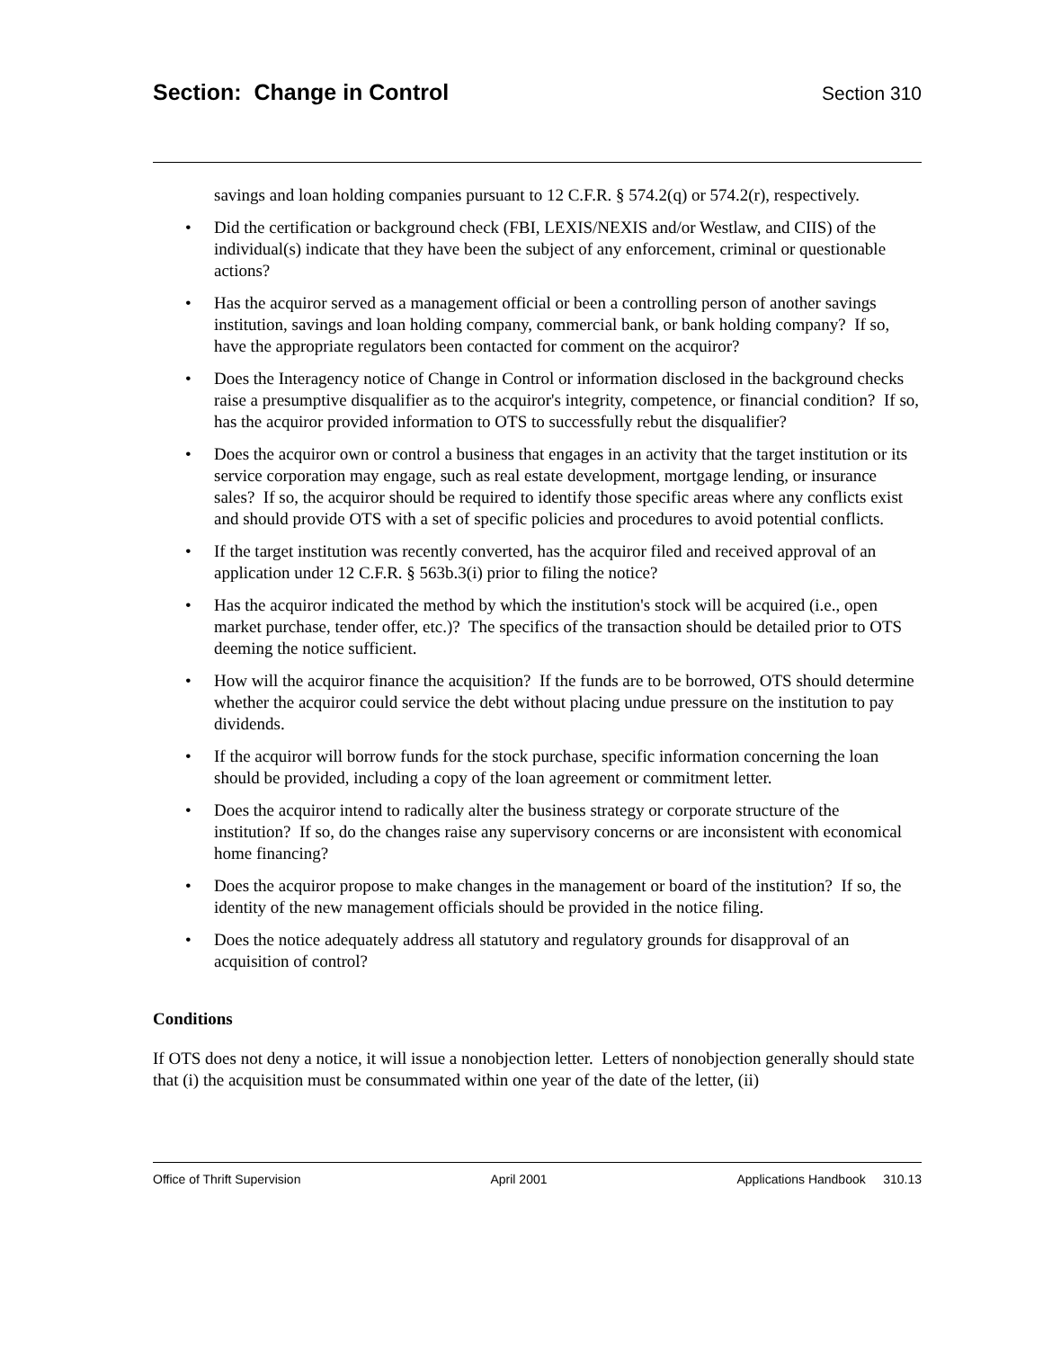Section: Change in Control
Section 310
savings and loan holding companies pursuant to 12 C.F.R. § 574.2(q) or 574.2(r), respectively.
• Did the certification or background check (FBI, LEXIS/NEXIS and/or Westlaw, and CIIS) of the individual(s) indicate that they have been the subject of any enforcement, criminal or questionable actions?
• Has the acquiror served as a management official or been a controlling person of another savings institution, savings and loan holding company, commercial bank, or bank holding company? If so, have the appropriate regulators been contacted for comment on the acquiror?
• Does the Interagency notice of Change in Control or information disclosed in the background checks raise a presumptive disqualifier as to the acquiror's integrity, competence, or financial condition? If so, has the acquiror provided information to OTS to successfully rebut the disqualifier?
• Does the acquiror own or control a business that engages in an activity that the target institution or its service corporation may engage, such as real estate development, mortgage lending, or insurance sales? If so, the acquiror should be required to identify those specific areas where any conflicts exist and should provide OTS with a set of specific policies and procedures to avoid potential conflicts.
• If the target institution was recently converted, has the acquiror filed and received approval of an application under 12 C.F.R. § 563b.3(i) prior to filing the notice?
• Has the acquiror indicated the method by which the institution's stock will be acquired (i.e., open market purchase, tender offer, etc.)? The specifics of the transaction should be detailed prior to OTS deeming the notice sufficient.
• How will the acquiror finance the acquisition? If the funds are to be borrowed, OTS should determine whether the acquiror could service the debt without placing undue pressure on the institution to pay dividends.
• If the acquiror will borrow funds for the stock purchase, specific information concerning the loan should be provided, including a copy of the loan agreement or commitment letter.
• Does the acquiror intend to radically alter the business strategy or corporate structure of the institution? If so, do the changes raise any supervisory concerns or are inconsistent with economical home financing?
• Does the acquiror propose to make changes in the management or board of the institution? If so, the identity of the new management officials should be provided in the notice filing.
• Does the notice adequately address all statutory and regulatory grounds for disapproval of an acquisition of control?
Conditions
If OTS does not deny a notice, it will issue a nonobjection letter. Letters of nonobjection generally should state that (i) the acquisition must be consummated within one year of the date of the letter, (ii)
Office of Thrift Supervision April 2001 Applications Handbook 310.13